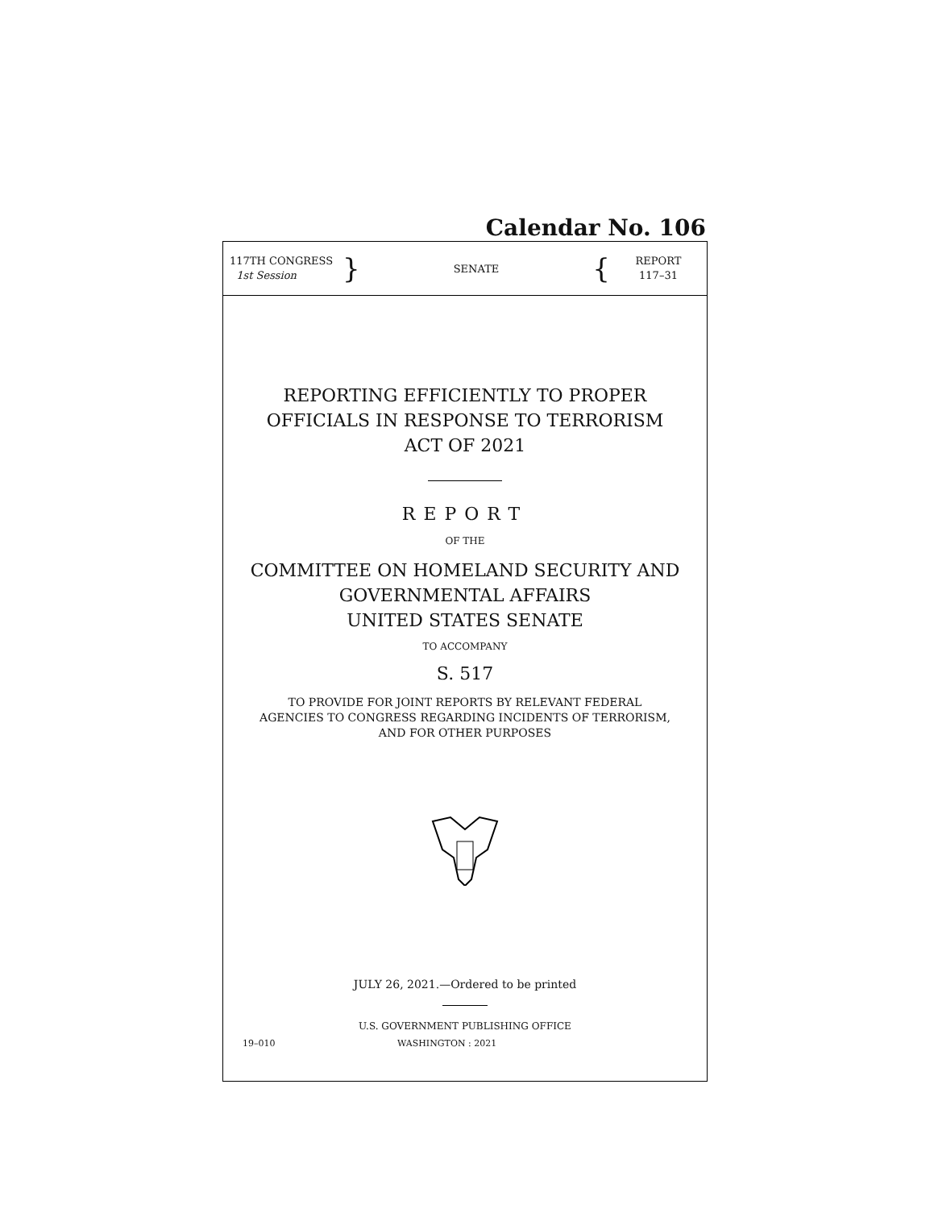Calendar No. 106
117TH CONGRESS
1st Session
}
SENATE
{
REPORT
117–31
REPORTING EFFICIENTLY TO PROPER
OFFICIALS IN RESPONSE TO TERRORISM
ACT OF 2021
REPORT
OF THE
COMMITTEE ON HOMELAND SECURITY AND
GOVERNMENTAL AFFAIRS
UNITED STATES SENATE
TO ACCOMPANY
S. 517
TO PROVIDE FOR JOINT REPORTS BY RELEVANT FEDERAL
AGENCIES TO CONGRESS REGARDING INCIDENTS OF TERRORISM,
AND FOR OTHER PURPOSES
JULY 26, 2021.—Ordered to be printed
U.S. GOVERNMENT PUBLISHING OFFICE
19–010 WASHINGTON : 2021